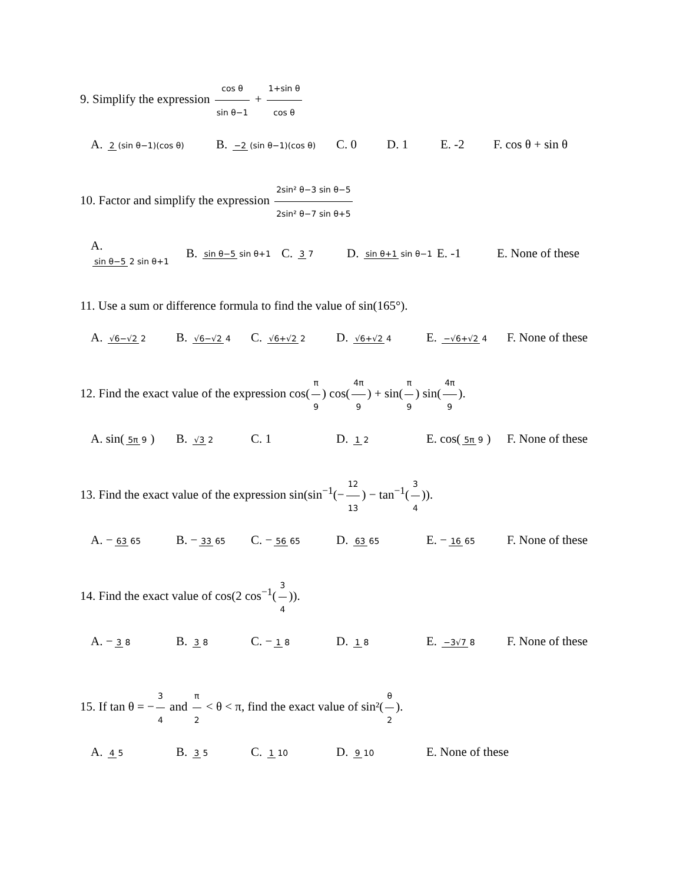9. Simplify the expression cos θ sin θ−1 + 1+sin θ cos θ
A. 2 (sin θ−1)(cos θ) B. −2 (sin θ−1)(cos θ) C. 0 D. 1 E. -2 F. cos θ + sin θ
10. Factor and simplify the expression 2sin² θ−3 sin θ−5 2sin² θ−7 sin θ+5
A. sin θ−5 2 sin θ+1 B. sin θ−5 sin θ+1 C. 3 7 D. sin θ+1 sin θ−1 E. -1 E. None of these
11. Use a sum or difference formula to find the value of sin(165°).
A. √6−√2 2 B. √6−√2 4 C. √6+√2 2 D. √6+√2 4 E. −√6+√2 4 F. None of these
12. Find the exact value of the expression cos(π 9) cos(4π 9) + sin(π 9) sin(4π 9).
A. sin(5π 9) B. √3 2 C. 1 D. 1 2 E. cos(5π 9) F. None of these
13. Find the exact value of the expression sin(sin<sup>−1</sup>(− 12 13) − tan<sup>−1</sup>(3 4)).
A. − 63 65 B. − 33 65 C. − 56 65 D. 63 65 E. − 16 65 F. None of these
14. Find the exact value of cos(2 cos<sup>−1</sup>(3 4)).
A. − 3 8 B. 3 8 C. − 1 8 D. 1 8 E. −3√7 8 F. None of these
15. If tan θ = − 3 4 and π 2 < θ < π, find the exact value of sin²(θ 2).
A. 4 5 B. 3 5 C. 1 10 D. 9 10 E. None of these